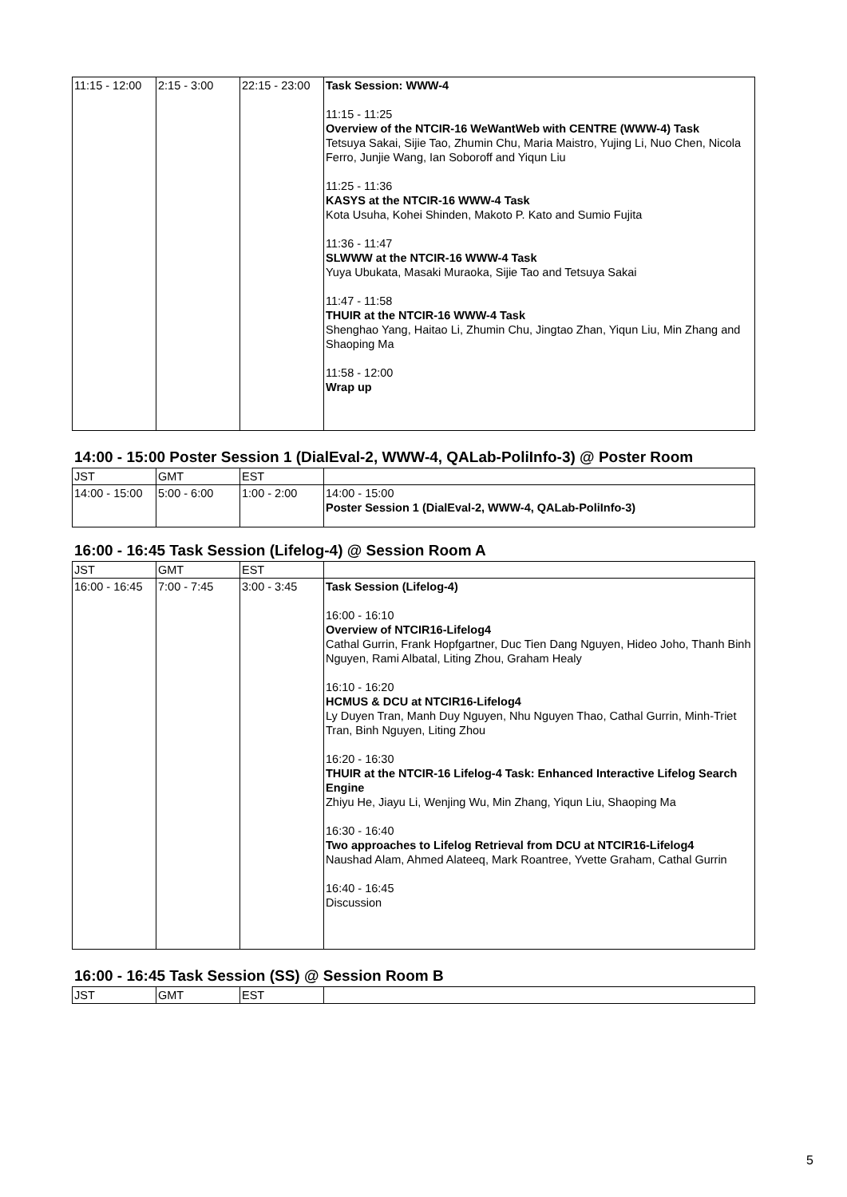| 11:15 - 12:00 | 2:15 - 3:00 | 22:15 - 23:00 | Task Session: WWW-4 11:15 - 11:25 Overview of the NTCIR-16 WeWantWeb with CENTRE (WWW-4) Task Tetsuya Sakai, Sijie Tao, Zhumin Chu, Maria Maistro, Yujing Li, Nuo Chen, Nicola Ferro, Junjie Wang, Ian Soboroff and Yiqun Liu 11:25 - 11:36 KASYS at the NTCIR-16 WWW-4 Task Kota Usuha, Kohei Shinden, Makoto P. Kato and Sumio Fujita 11:36 - 11:47 SLWWW at the NTCIR-16 WWW-4 Task Yuya Ubukata, Masaki Muraoka, Sijie Tao and Tetsuya Sakai 11:47 - 11:58 THUIR at the NTCIR-16 WWW-4 Task Shenghao Yang, Haitao Li, Zhumin Chu, Jingtao Zhan, Yiqun Liu, Min Zhang and Shaoping Ma 11:58 - 12:00 Wrap up |
14:00 - 15:00 Poster Session 1 (DialEval-2, WWW-4, QALab-PoliInfo-3) @ Poster Room
| JST | GMT | EST | |
| 14:00 - 15:00 | 5:00 - 6:00 | 1:00 - 2:00 | 14:00 - 15:00 Poster Session 1 (DialEval-2, WWW-4, QALab-PoliInfo-3) |
16:00 - 16:45 Task Session (Lifelog-4) @ Session Room A
| JST | GMT | EST | |
| 16:00 - 16:45 | 7:00 - 7:45 | 3:00 - 3:45 | Task Session (Lifelog-4) 16:00 - 16:10 Overview of NTCIR16-Lifelog4 Cathal Gurrin, Frank Hopfgartner, Duc Tien Dang Nguyen, Hideo Joho, Thanh Binh Nguyen, Rami Albatal, Liting Zhou, Graham Healy 16:10 - 16:20 HCMUS & DCU at NTCIR16-Lifelog4 Ly Duyen Tran, Manh Duy Nguyen, Nhu Nguyen Thao, Cathal Gurrin, Minh-Triet Tran, Binh Nguyen, Liting Zhou 16:20 - 16:30 THUIR at the NTCIR-16 Lifelog-4 Task: Enhanced Interactive Lifelog Search Engine Zhiyu He, Jiayu Li, Wenjing Wu, Min Zhang, Yiqun Liu, Shaoping Ma 16:30 - 16:40 Two approaches to Lifelog Retrieval from DCU at NTCIR16-Lifelog4 Naushad Alam, Ahmed Alateeq, Mark Roantree, Yvette Graham, Cathal Gurrin 16:40 - 16:45 Discussion |
16:00 - 16:45 Task Session (SS) @ Session Room B
| JST | GMT | EST | |
5